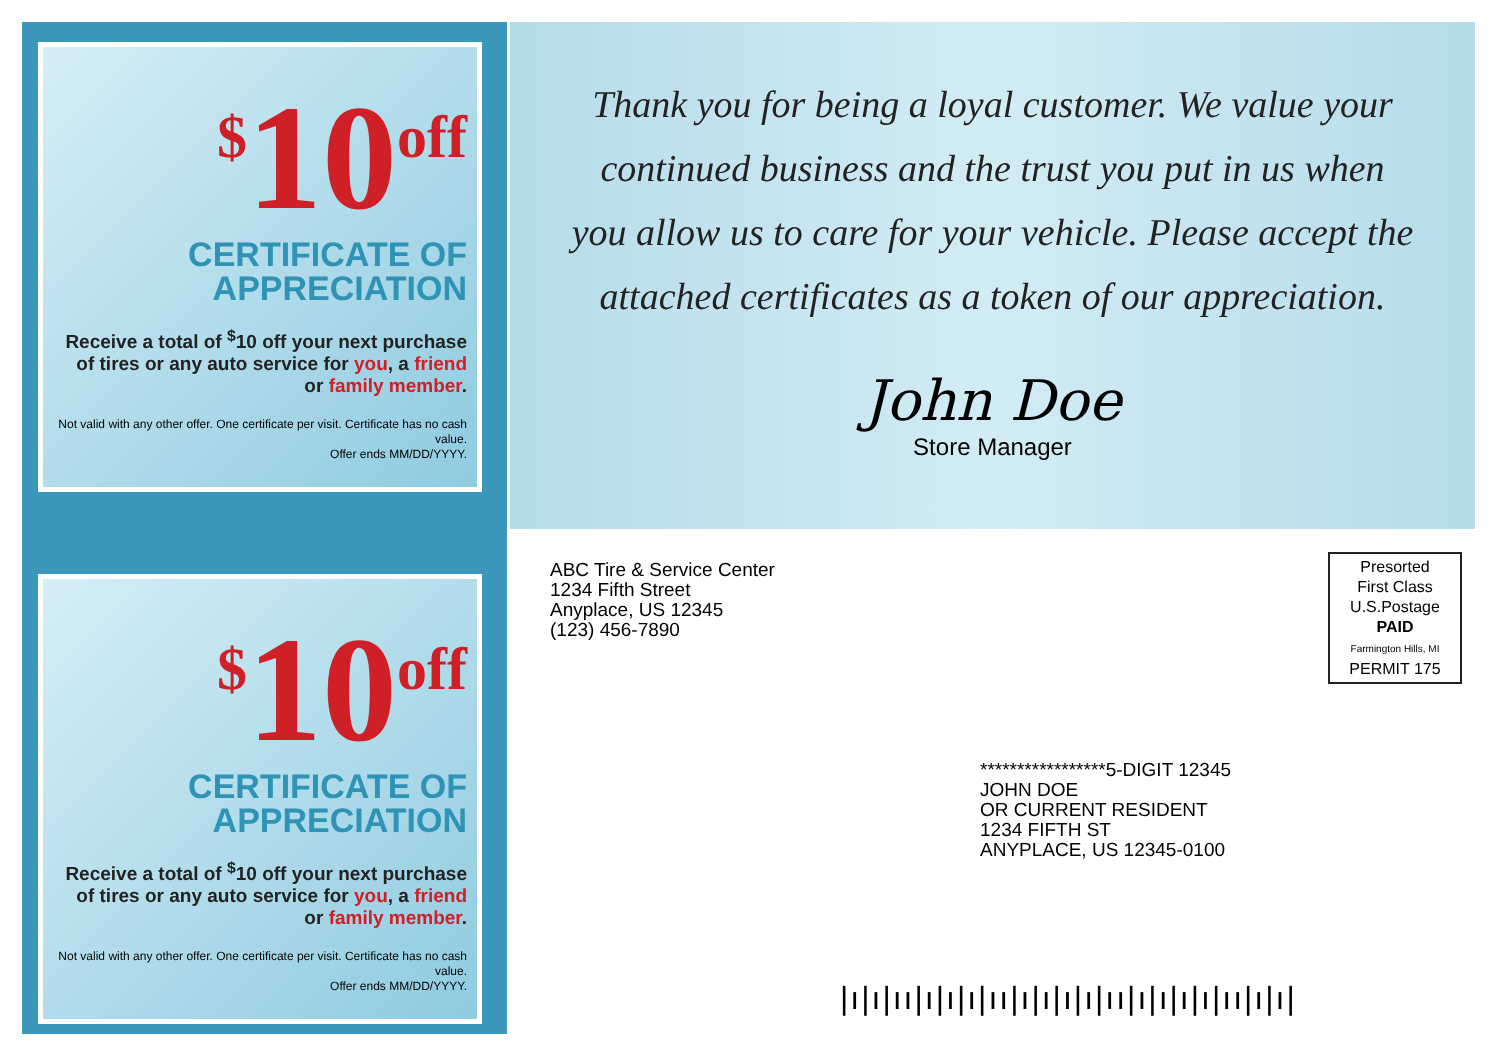<sup>$</sup>10<sup>off</sup>
CERTIFICATE OF
APPRECIATION
Receive a total of <sup>$</sup>10 off your next purchase of tires or any auto service for you, a friend or family member.
Not valid with any other offer. One certificate per visit. Certificate has no cash value.
Offer ends MM/DD/YYYY.
<sup>$</sup>10<sup>off</sup>
CERTIFICATE OF
APPRECIATION
Receive a total of <sup>$</sup>10 off your next purchase of tires or any auto service for you, a friend or family member.
Not valid with any other offer. One certificate per visit. Certificate has no cash value.
Offer ends MM/DD/YYYY.
Thank you for being a loyal customer. We value your continued business and the trust you put in us when you allow us to care for your vehicle. Please accept the attached certificates as a token of our appreciation.
John Doe
Store Manager
ABC Tire & Service Center
1234 Fifth Street
Anyplace, US 12345
(123) 456-7890
Presorted
First Class
U.S.Postage
PAID
Farmington Hills, MI
PERMIT 175
*****************5-DIGIT 12345
JOHN DOE
OR CURRENT RESIDENT
1234 FIFTH ST
ANYPLACE, US 12345-0100
|ı|ı|ıı|ı|ı|ı|ıı|ı|ı|ı|ı|ıı|ı|ı|ı|ı|ıı|ı|ı|